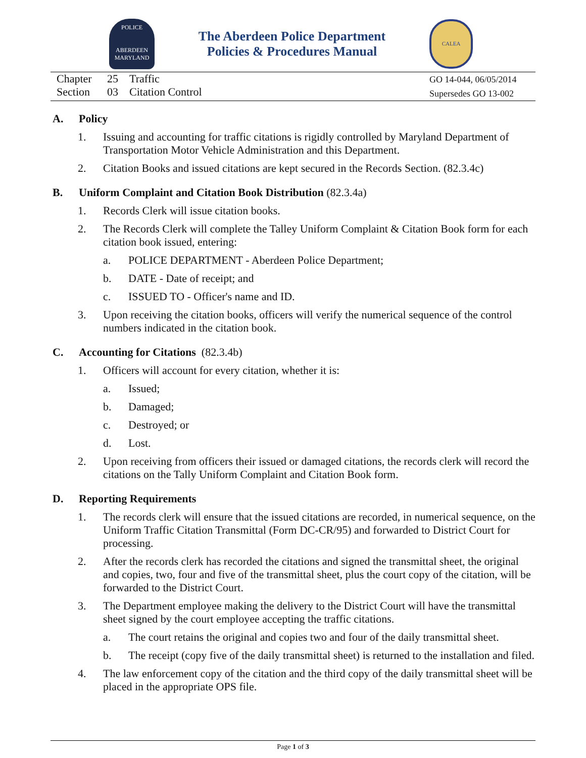POLICE
ABERDEEN
MARYLAND
The Aberdeen Police Department
Policies & Procedures Manual
CALEA
Chapter 25 Traffic
Section 03 Citation Control
GO 14-044, 06/05/2014
Supersedes GO 13-002
A. Policy
1. Issuing and accounting for traffic citations is rigidly controlled by Maryland Department of Transportation Motor Vehicle Administration and this Department.
2. Citation Books and issued citations are kept secured in the Records Section. (82.3.4c)
B. Uniform Complaint and Citation Book Distribution (82.3.4a)
1. Records Clerk will issue citation books.
2. The Records Clerk will complete the Talley Uniform Complaint & Citation Book form for each citation book issued, entering:
a. POLICE DEPARTMENT - Aberdeen Police Department;
b. DATE - Date of receipt; and
c. ISSUED TO - Officer's name and ID.
3. Upon receiving the citation books, officers will verify the numerical sequence of the control numbers indicated in the citation book.
C. Accounting for Citations (82.3.4b)
1. Officers will account for every citation, whether it is:
a. Issued;
b. Damaged;
c. Destroyed; or
d. Lost.
2. Upon receiving from officers their issued or damaged citations, the records clerk will record the citations on the Tally Uniform Complaint and Citation Book form.
D. Reporting Requirements
1. The records clerk will ensure that the issued citations are recorded, in numerical sequence, on the Uniform Traffic Citation Transmittal (Form DC-CR/95) and forwarded to District Court for processing.
2. After the records clerk has recorded the citations and signed the transmittal sheet, the original and copies, two, four and five of the transmittal sheet, plus the court copy of the citation, will be forwarded to the District Court.
3. The Department employee making the delivery to the District Court will have the transmittal sheet signed by the court employee accepting the traffic citations.
a. The court retains the original and copies two and four of the daily transmittal sheet.
b. The receipt (copy five of the daily transmittal sheet) is returned to the installation and filed.
4. The law enforcement copy of the citation and the third copy of the daily transmittal sheet will be placed in the appropriate OPS file.
Page 1 of 3